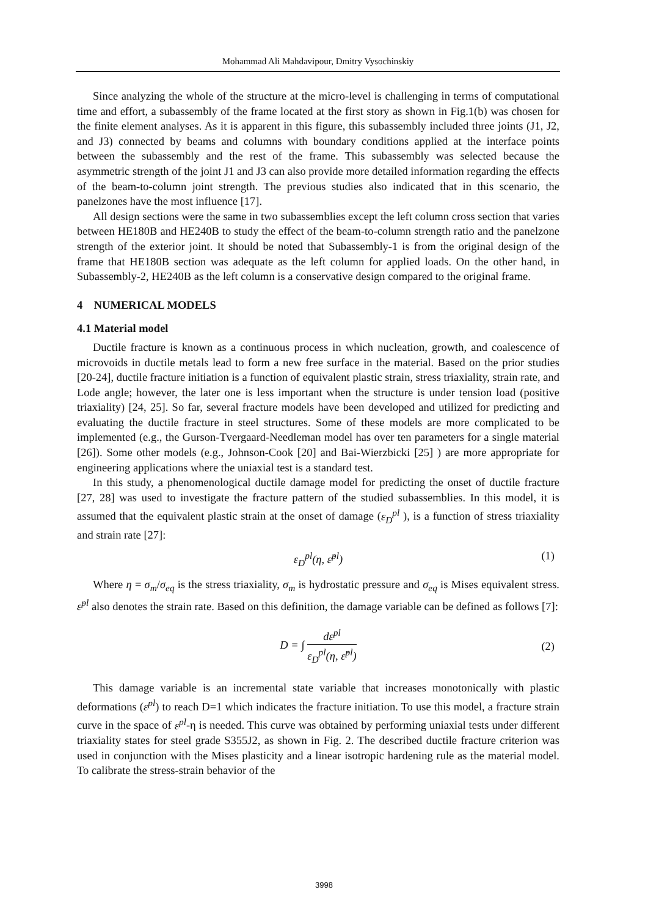Mohammad Ali Mahdavipour, Dmitry Vysochinskiy
Since analyzing the whole of the structure at the micro-level is challenging in terms of computational time and effort, a subassembly of the frame located at the first story as shown in Fig.1(b) was chosen for the finite element analyses. As it is apparent in this figure, this subassembly included three joints (J1, J2, and J3) connected by beams and columns with boundary conditions applied at the interface points between the subassembly and the rest of the frame. This subassembly was selected because the asymmetric strength of the joint J1 and J3 can also provide more detailed information regarding the effects of the beam-to-column joint strength. The previous studies also indicated that in this scenario, the panelzones have the most influence [17].
All design sections were the same in two subassemblies except the left column cross section that varies between HE180B and HE240B to study the effect of the beam-to-column strength ratio and the panelzone strength of the exterior joint. It should be noted that Subassembly-1 is from the original design of the frame that HE180B section was adequate as the left column for applied loads. On the other hand, in Subassembly-2, HE240B as the left column is a conservative design compared to the original frame.
4 NUMERICAL MODELS
4.1 Material model
Ductile fracture is known as a continuous process in which nucleation, growth, and coalescence of microvoids in ductile metals lead to form a new free surface in the material. Based on the prior studies [20-24], ductile fracture initiation is a function of equivalent plastic strain, stress triaxiality, strain rate, and Lode angle; however, the later one is less important when the structure is under tension load (positive triaxiality) [24, 25]. So far, several fracture models have been developed and utilized for predicting and evaluating the ductile fracture in steel structures. Some of these models are more complicated to be implemented (e.g., the Gurson-Tvergaard-Needleman model has over ten parameters for a single material [26]). Some other models (e.g., Johnson-Cook [20] and Bai-Wierzbicki [25] ) are more appropriate for engineering applications where the uniaxial test is a standard test.
In this study, a phenomenological ductile damage model for predicting the onset of ductile fracture [27, 28] was used to investigate the fracture pattern of the studied subassemblies. In this model, it is assumed that the equivalent plastic strain at the onset of damage (ε<sub>D</sub><sup>pl</sup> ), is a function of stress triaxiality and strain rate [27]:
ε<sub>D</sub><sup>pl</sup>(η, ε̇<sup>pl</sup>) (1)
Where η = σ<sub>m</sub>/σ<sub>eq</sub> is the stress triaxiality, σ<sub>m</sub> is hydrostatic pressure and σ<sub>eq</sub> is Mises equivalent stress. ε̇<sup>pl</sup> also denotes the strain rate. Based on this definition, the damage variable can be defined as follows [7]:
D = ∫ dε<sup>pl</sup> ε<sub>D</sub><sup>pl</sup>(η, ε̇<sup>pl</sup>) (2)
This damage variable is an incremental state variable that increases monotonically with plastic deformations (ε<sup>pl</sup>) to reach D=1 which indicates the fracture initiation. To use this model, a fracture strain curve in the space of ε<sup>pl</sup>-η is needed. This curve was obtained by performing uniaxial tests under different triaxiality states for steel grade S355J2, as shown in Fig. 2. The described ductile fracture criterion was used in conjunction with the Mises plasticity and a linear isotropic hardening rule as the material model. To calibrate the stress-strain behavior of the
3998